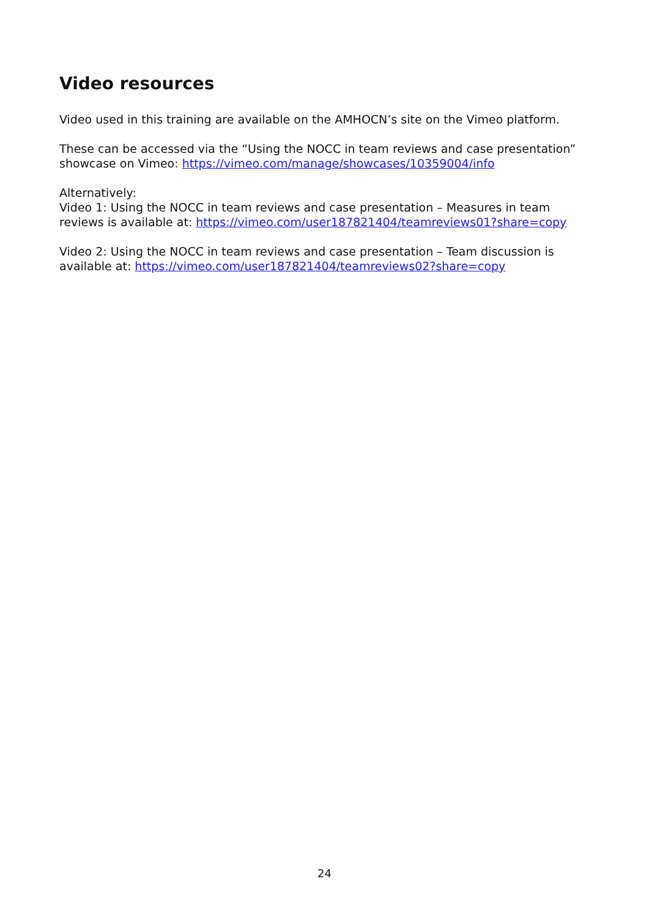Video resources
Video used in this training are available on the AMHOCN’s site on the Vimeo platform.
These can be accessed via the “Using the NOCC in team reviews and case presentation” showcase on Vimeo: https://vimeo.com/manage/showcases/10359004/info
Alternatively:
Video 1: Using the NOCC in team reviews and case presentation – Measures in team reviews is available at: https://vimeo.com/user187821404/teamreviews01?share=copy
Video 2: Using the NOCC in team reviews and case presentation – Team discussion is available at: https://vimeo.com/user187821404/teamreviews02?share=copy
24